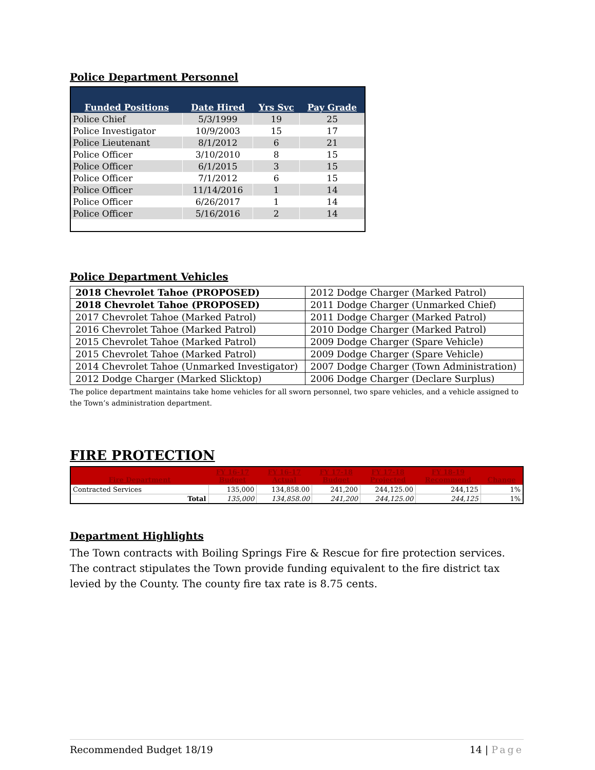Police Department Personnel
| Funded Positions | Date Hired | Yrs Svc | Pay Grade |
| --- | --- | --- | --- |
| Police Chief | 5/3/1999 | 19 | 25 |
| Police Investigator | 10/9/2003 | 15 | 17 |
| Police Lieutenant | 8/1/2012 | 6 | 21 |
| Police Officer | 3/10/2010 | 8 | 15 |
| Police Officer | 6/1/2015 | 3 | 15 |
| Police Officer | 7/1/2012 | 6 | 15 |
| Police Officer | 11/14/2016 | 1 | 14 |
| Police Officer | 6/26/2017 | 1 | 14 |
| Police Officer | 5/16/2016 | 2 | 14 |
Police Department Vehicles
| 2018 Chevrolet Tahoe (PROPOSED) | 2012 Dodge Charger (Marked Patrol) |
| 2018 Chevrolet Tahoe (PROPOSED) | 2011 Dodge Charger (Unmarked Chief) |
| 2017 Chevrolet Tahoe (Marked Patrol) | 2011 Dodge Charger (Marked Patrol) |
| 2016 Chevrolet Tahoe (Marked Patrol) | 2010 Dodge Charger (Marked Patrol) |
| 2015 Chevrolet Tahoe (Marked Patrol) | 2009 Dodge Charger (Spare Vehicle) |
| 2015 Chevrolet Tahoe (Marked Patrol) | 2009 Dodge Charger (Spare Vehicle) |
| 2014 Chevrolet Tahoe (Unmarked Investigator) | 2007 Dodge Charger (Town Administration) |
| 2012 Dodge Charger (Marked Slicktop) | 2006 Dodge Charger (Declare Surplus) |
The police department maintains take home vehicles for all sworn personnel, two spare vehicles, and a vehicle assigned to the Town’s administration department.
FIRE PROTECTION
| Fire Department | FY 16-17 Budget | FY 16-17 Actual | FY 17-18 Budget | FY 17-18 Projected | FY 18-19 Recommend | Change |
| --- | --- | --- | --- | --- | --- | --- |
| Contracted Services | 135,000 | 134,858.00 | 241,200 | 244,125.00 | 244,125 | 1% |
| Total | 135,000 | 134,858.00 | 241,200 | 244,125.00 | 244,125 | 1% |
Department Highlights
The Town contracts with Boiling Springs Fire & Rescue for fire protection services. The contract stipulates the Town provide funding equivalent to the fire district tax levied by the County. The county fire tax rate is 8.75 cents.
Recommended Budget 18/19 14 | Page